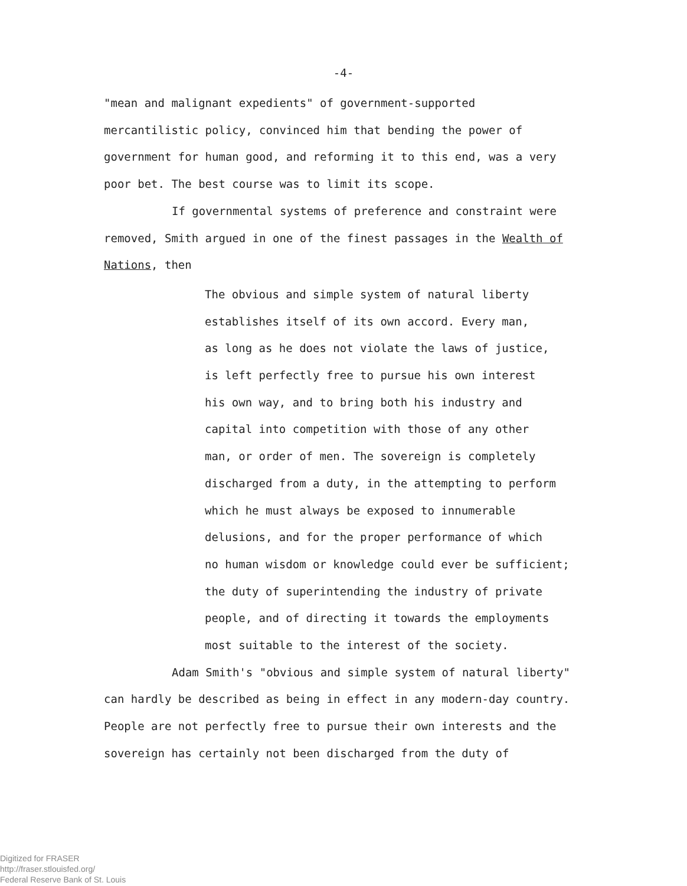-4-
"mean and malignant expedients" of government-supported mercantilistic policy, convinced him that bending the power of government for human good, and reforming it to this end, was a very poor bet. The best course was to limit its scope.
If governmental systems of preference and constraint were removed, Smith argued in one of the finest passages in the Wealth of Nations, then
The obvious and simple system of natural liberty
establishes itself of its own accord. Every man,
as long as he does not violate the laws of justice,
is left perfectly free to pursue his own interest
his own way, and to bring both his industry and
capital into competition with those of any other
man, or order of men. The sovereign is completely
discharged from a duty, in the attempting to perform
which he must always be exposed to innumerable
delusions, and for the proper performance of which
no human wisdom or knowledge could ever be sufficient;
the duty of superintending the industry of private
people, and of directing it towards the employments
most suitable to the interest of the society.
Adam Smith's "obvious and simple system of natural liberty" can hardly be described as being in effect in any modern-day country. People are not perfectly free to pursue their own interests and the sovereign has certainly not been discharged from the duty of
Digitized for FRASER
http://fraser.stlouisfed.org/
Federal Reserve Bank of St. Louis